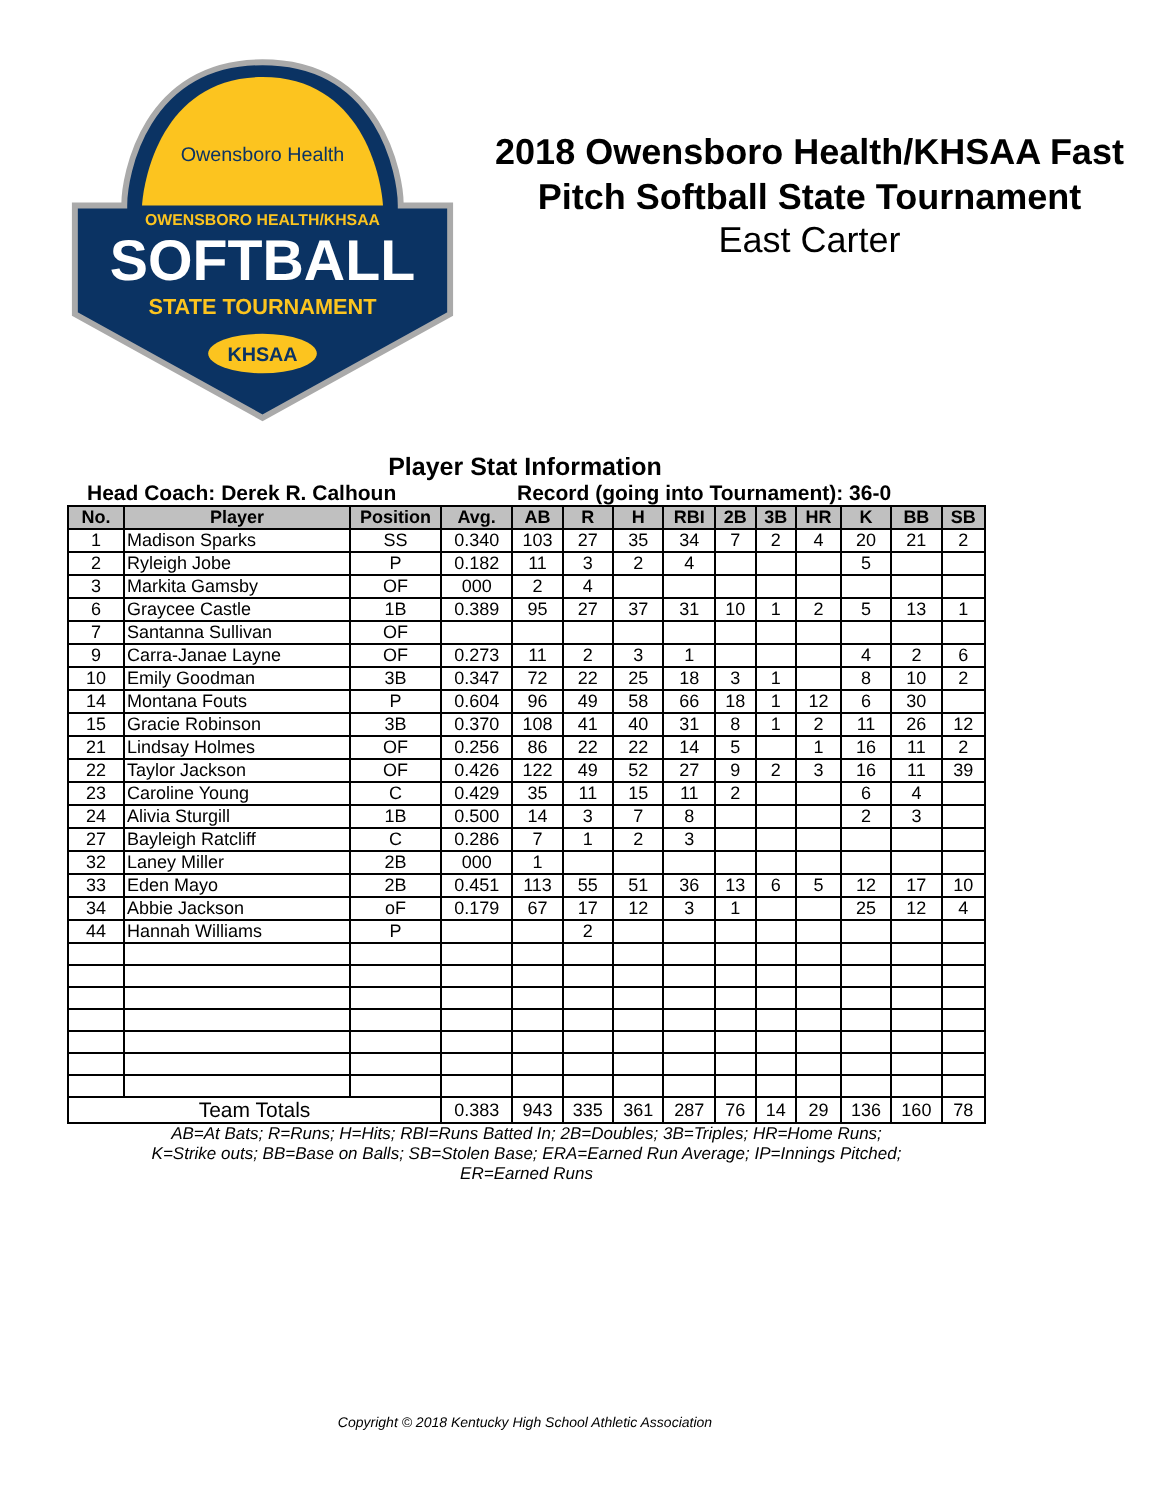Owensboro Health
OWENSBORO HEALTH/KHSAA
SOFTBALL
STATE TOURNAMENT
KHSAA
2018 Owensboro Health/KHSAA Fast Pitch Softball State Tournament
East Carter
Player Stat Information
Head Coach: Derek R. Calhoun Record (going into Tournament): 36-0
| No. | Player | Position | Avg. | AB | R | H | RBI | 2B | 3B | HR | K | BB | SB |
| --- | --- | --- | --- | --- | --- | --- | --- | --- | --- | --- | --- | --- | --- |
| 1 | Madison Sparks | SS | 0.340 | 103 | 27 | 35 | 34 | 7 | 2 | 4 | 20 | 21 | 2 |
| 2 | Ryleigh Jobe | P | 0.182 | 11 | 3 | 2 | 4 | | | | 5 | | |
| 3 | Markita Gamsby | OF | 000 | 2 | 4 | | | | | | | | |
| 6 | Graycee Castle | 1B | 0.389 | 95 | 27 | 37 | 31 | 10 | 1 | 2 | 5 | 13 | 1 |
| 7 | Santanna Sullivan | OF | | | | | | | | | | | |
| 9 | Carra-Janae Layne | OF | 0.273 | 11 | 2 | 3 | 1 | | | | 4 | 2 | 6 |
| 10 | Emily Goodman | 3B | 0.347 | 72 | 22 | 25 | 18 | 3 | 1 | | 8 | 10 | 2 |
| 14 | Montana Fouts | P | 0.604 | 96 | 49 | 58 | 66 | 18 | 1 | 12 | 6 | 30 | |
| 15 | Gracie Robinson | 3B | 0.370 | 108 | 41 | 40 | 31 | 8 | 1 | 2 | 11 | 26 | 12 |
| 21 | Lindsay Holmes | OF | 0.256 | 86 | 22 | 22 | 14 | 5 | | 1 | 16 | 11 | 2 |
| 22 | Taylor Jackson | OF | 0.426 | 122 | 49 | 52 | 27 | 9 | 2 | 3 | 16 | 11 | 39 |
| 23 | Caroline Young | C | 0.429 | 35 | 11 | 15 | 11 | 2 | | | 6 | 4 | |
| 24 | Alivia Sturgill | 1B | 0.500 | 14 | 3 | 7 | 8 | | | | 2 | 3 | |
| 27 | Bayleigh Ratcliff | C | 0.286 | 7 | 1 | 2 | 3 | | | | | | |
| 32 | Laney Miller | 2B | 000 | 1 | | | | | | | | | |
| 33 | Eden Mayo | 2B | 0.451 | 113 | 55 | 51 | 36 | 13 | 6 | 5 | 12 | 17 | 10 |
| 34 | Abbie Jackson | oF | 0.179 | 67 | 17 | 12 | 3 | 1 | | | 25 | 12 | 4 |
| 44 | Hannah Williams | P | | | 2 | | | | | | | | |
| Team Totals | | | 0.383 | 943 | 335 | 361 | 287 | 76 | 14 | 29 | 136 | 160 | 78 |
AB=At Bats; R=Runs; H=Hits; RBI=Runs Batted In; 2B=Doubles; 3B=Triples; HR=Home Runs;
K=Strike outs; BB=Base on Balls; SB=Stolen Base; ERA=Earned Run Average; IP=Innings Pitched;
ER=Earned Runs
Copyright © 2018 Kentucky High School Athletic Association